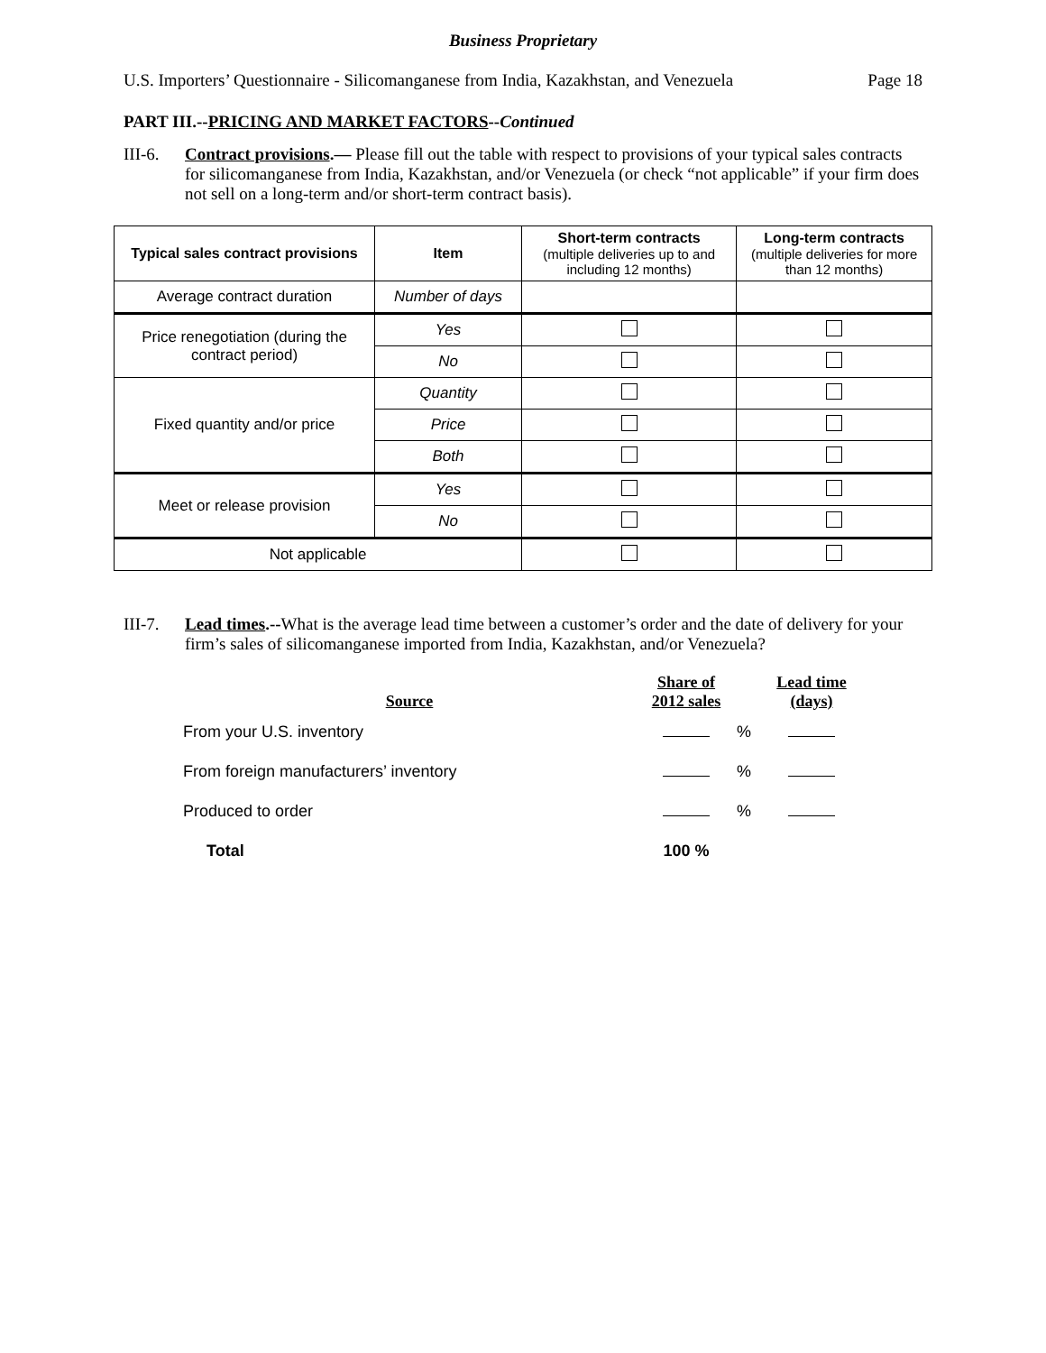Business Proprietary
U.S. Importers’ Questionnaire - Silicomanganese from India, Kazakhstan, and Venezuela Page 18
PART III.--PRICING AND MARKET FACTORS--Continued
III-6. Contract provisions.— Please fill out the table with respect to provisions of your typical sales contracts for silicomanganese from India, Kazakhstan, and/or Venezuela (or check “not applicable” if your firm does not sell on a long-term and/or short-term contract basis).
| Typical sales contract provisions | Item | Short-term contracts (multiple deliveries up to and including 12 months) | Long-term contracts (multiple deliveries for more than 12 months) |
| --- | --- | --- | --- |
| Average contract duration | Number of days | | |
| Price renegotiation (during the contract period) | Yes | | |
| | No | | |
| Fixed quantity and/or price | Quantity | | |
| | Price | | |
| | Both | | |
| Meet or release provision | Yes | | |
| | No | | |
| Not applicable | | | |
III-7. Lead times.--What is the average lead time between a customer’s order and the date of delivery for your firm’s sales of silicomanganese imported from India, Kazakhstan, and/or Venezuela?
| Source | Share of 2012 sales | | Lead time (days) |
| --- | --- | --- | --- |
| From your U.S. inventory | | % | |
| From foreign manufacturers’ inventory | | % | |
| Produced to order | | % | |
| Total | 100 % | | |